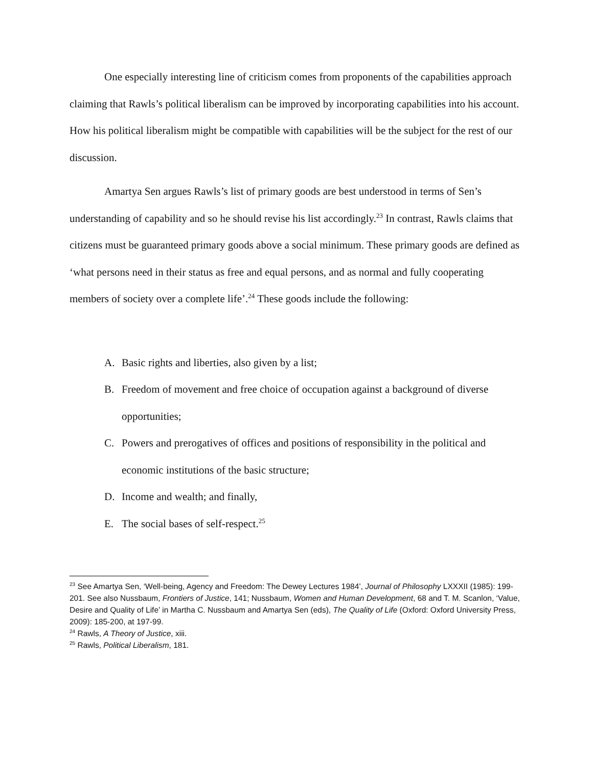One especially interesting line of criticism comes from proponents of the capabilities approach claiming that Rawls’s political liberalism can be improved by incorporating capabilities into his account. How his political liberalism might be compatible with capabilities will be the subject for the rest of our discussion.
Amartya Sen argues Rawls’s list of primary goods are best understood in terms of Sen’s understanding of capability and so he should revise his list accordingly.<sup>23</sup> In contrast, Rawls claims that citizens must be guaranteed primary goods above a social minimum. These primary goods are defined as ‘what persons need in their status as free and equal persons, and as normal and fully cooperating members of society over a complete life’.<sup>24</sup> These goods include the following:
A. Basic rights and liberties, also given by a list;
B. Freedom of movement and free choice of occupation against a background of diverse opportunities;
C. Powers and prerogatives of offices and positions of responsibility in the political and economic institutions of the basic structure;
D. Income and wealth; and finally,
E. The social bases of self-respect.<sup>25</sup>
<sup>23</sup> See Amartya Sen, ‘Well-being, Agency and Freedom: The Dewey Lectures 1984’, Journal of Philosophy LXXXII (1985): 199-201. See also Nussbaum, Frontiers of Justice, 141; Nussbaum, Women and Human Development, 68 and T. M. Scanlon, ‘Value, Desire and Quality of Life’ in Martha C. Nussbaum and Amartya Sen (eds), The Quality of Life (Oxford: Oxford University Press, 2009): 185-200, at 197-99.
<sup>24</sup> Rawls, A Theory of Justice, xiii.
<sup>25</sup> Rawls, Political Liberalism, 181.